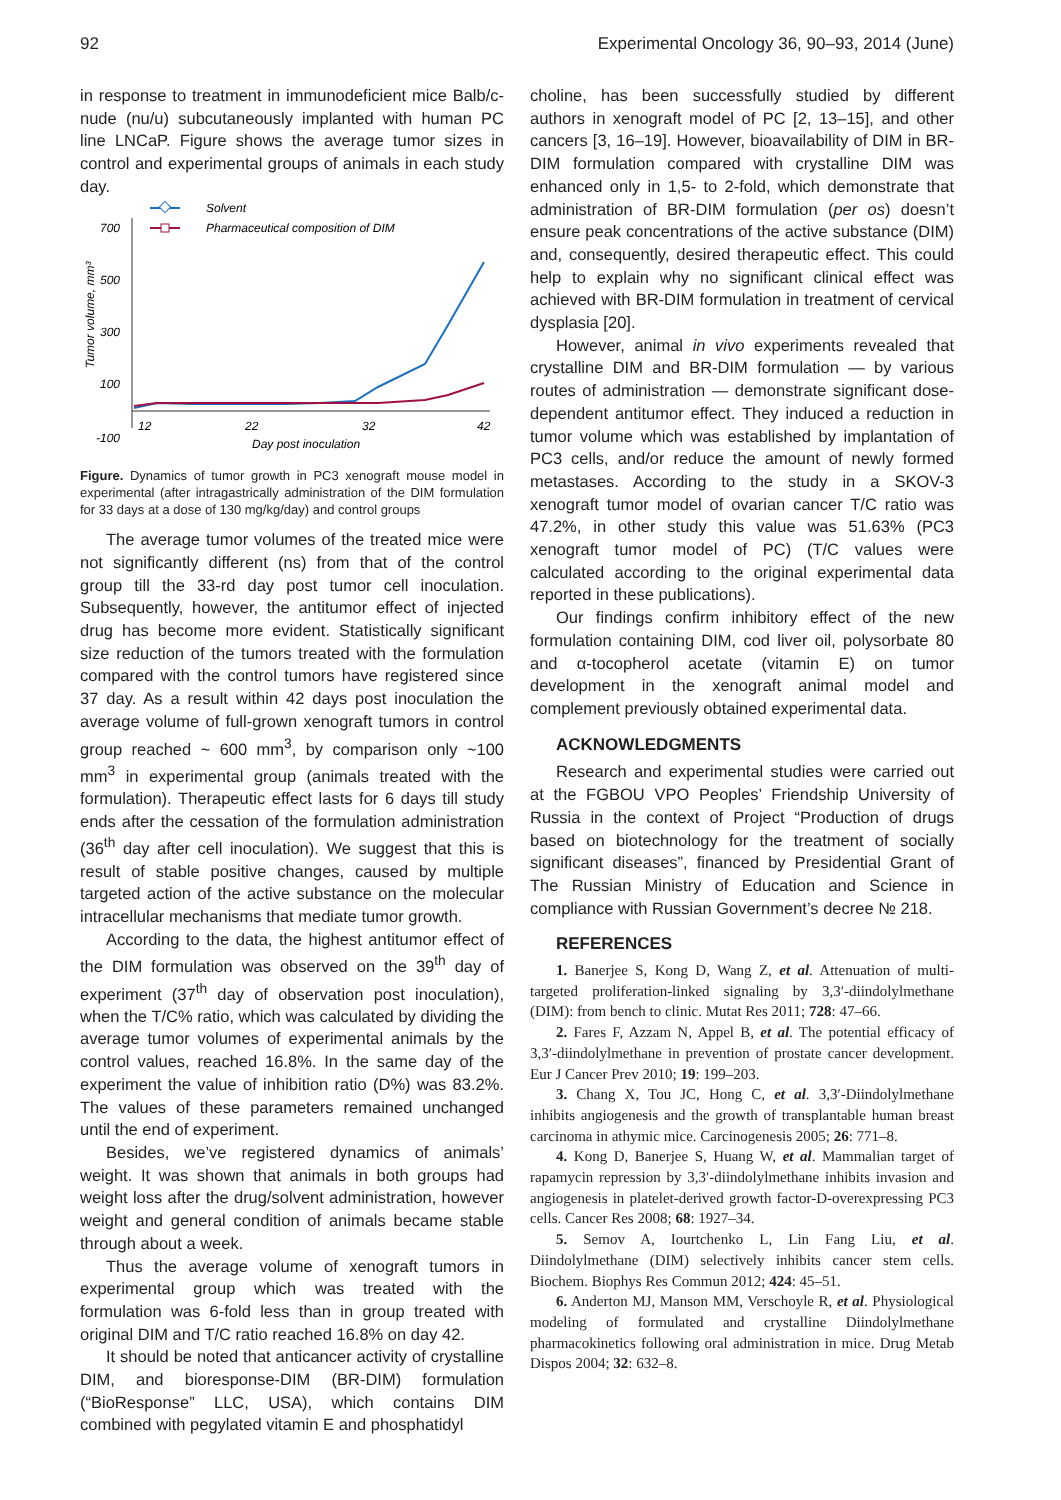92 Experimental Oncology 36, 90–93, 2014 (June)
in response to treatment in immunodeficient mice Balb/c-nude (nu/u) subcutaneously implanted with human PC line LNCaP. Figure shows the average tumor sizes in control and experimental groups of animals in each study day.
Solvent
Pharmaceutical composition of DIM
700
500
300
100
-100
12
22
32
42
Day post inoculation
Tumor volume, mm³
Figure. Dynamics of tumor growth in PC3 xenograft mouse model in experimental (after intragastrically administration of the DIM formulation for 33 days at a dose of 130 mg/kg/day) and control groups
The average tumor volumes of the treated mice were not significantly different (ns) from that of the control group till the 33-rd day post tumor cell inoculation. Subsequently, however, the antitumor effect of injected drug has become more evident. Statistically significant size reduction of the tumors treated with the formulation compared with the control tumors have registered since 37 day. As a result within 42 days post inoculation the average volume of full-grown xenograft tumors in control group reached ~ 600 mm<sup>3</sup>, by comparison only ~100 mm<sup>3</sup> in experimental group (animals treated with the formulation). Therapeutic effect lasts for 6 days till study ends after the cessation of the formulation administration (36<sup>th</sup> day after cell inoculation). We suggest that this is result of stable positive changes, caused by multiple targeted action of the active substance on the molecular intracellular mechanisms that mediate tumor growth.
According to the data, the highest antitumor effect of the DIM formulation was observed on the 39<sup>th</sup> day of experiment (37<sup>th</sup> day of observation post inoculation), when the T/C% ratio, which was calculated by dividing the average tumor volumes of experimental animals by the control values, reached 16.8%. In the same day of the experiment the value of inhibition ratio (D%) was 83.2%. The values of these parameters remained unchanged until the end of experiment.
Besides, we’ve registered dynamics of animals’ weight. It was shown that animals in both groups had weight loss after the drug/solvent administration, however weight and general condition of animals became stable through about a week.
Thus the average volume of xenograft tumors in experimental group which was treated with the formulation was 6-fold less than in group treated with original DIM and T/C ratio reached 16.8% on day 42.
It should be noted that anticancer activity of crystalline DIM, and bioresponse-DIM (BR-DIM) formulation (“BioResponse” LLC, USA), which contains DIM combined with pegylated vitamin E and phosphatidyl
choline, has been successfully studied by different authors in xenograft model of PC [2, 13–15], and other cancers [3, 16–19]. However, bioavailability of DIM in BR-DIM formulation compared with crystalline DIM was enhanced only in 1,5- to 2-fold, which demonstrate that administration of BR-DIM formulation (per os) doesn’t ensure peak concentrations of the active substance (DIM) and, consequently, desired therapeutic effect. This could help to explain why no significant clinical effect was achieved with BR-DIM formulation in treatment of cervical dysplasia [20].
However, animal in vivo experiments revealed that crystalline DIM and BR-DIM formulation — by various routes of administration — demonstrate significant dose-dependent antitumor effect. They induced a reduction in tumor volume which was established by implantation of PC3 cells, and/or reduce the amount of newly formed metastases. According to the study in a SKOV-3 xenograft tumor model of ovarian cancer T/C ratio was 47.2%, in other study this value was 51.63% (PC3 xenograft tumor model of PC) (T/C values were calculated according to the original experimental data reported in these publications).
Our findings confirm inhibitory effect of the new formulation containing DIM, cod liver oil, polysorbate 80 and α-tocopherol acetate (vitamin E) on tumor development in the xenograft animal model and complement previously obtained experimental data.
ACKNOWLEDGMENTS
Research and experimental studies were carried out at the FGBOU VPO Peoples’ Friendship University of Russia in the context of Project “Production of drugs based on biotechnology for the treatment of socially significant diseases”, financed by Presidential Grant of The Russian Ministry of Education and Science in compliance with Russian Government’s decree № 218.
REFERENCES
1. Banerjee S, Kong D, Wang Z, et al. Attenuation of multi-targeted proliferation-linked signaling by 3,3′-diindolylmethane (DIM): from bench to clinic. Mutat Res 2011; 728: 47–66.
2. Fares F, Azzam N, Appel B, et al. The potential efficacy of 3,3′-diindolylmethane in prevention of prostate cancer development. Eur J Cancer Prev 2010; 19: 199–203.
3. Chang X, Tou JC, Hong C, et al. 3,3′-Diindolylmethane inhibits angiogenesis and the growth of transplantable human breast carcinoma in athymic mice. Carcinogenesis 2005; 26: 771–8.
4. Kong D, Banerjee S, Huang W, et al. Mammalian target of rapamycin repression by 3,3′-diindolylmethane inhibits invasion and angiogenesis in platelet-derived growth factor-D-overexpressing PC3 cells. Cancer Res 2008; 68: 1927–34.
5. Semov A, Iourtchenko L, Lin Fang Liu, et al. Diindolylmethane (DIM) selectively inhibits cancer stem cells. Biochem. Biophys Res Commun 2012; 424: 45–51.
6. Anderton MJ, Manson MM, Verschoyle R, et al. Physiological modeling of formulated and crystalline Diindolylmethane pharmacokinetics following oral administration in mice. Drug Metab Dispos 2004; 32: 632–8.